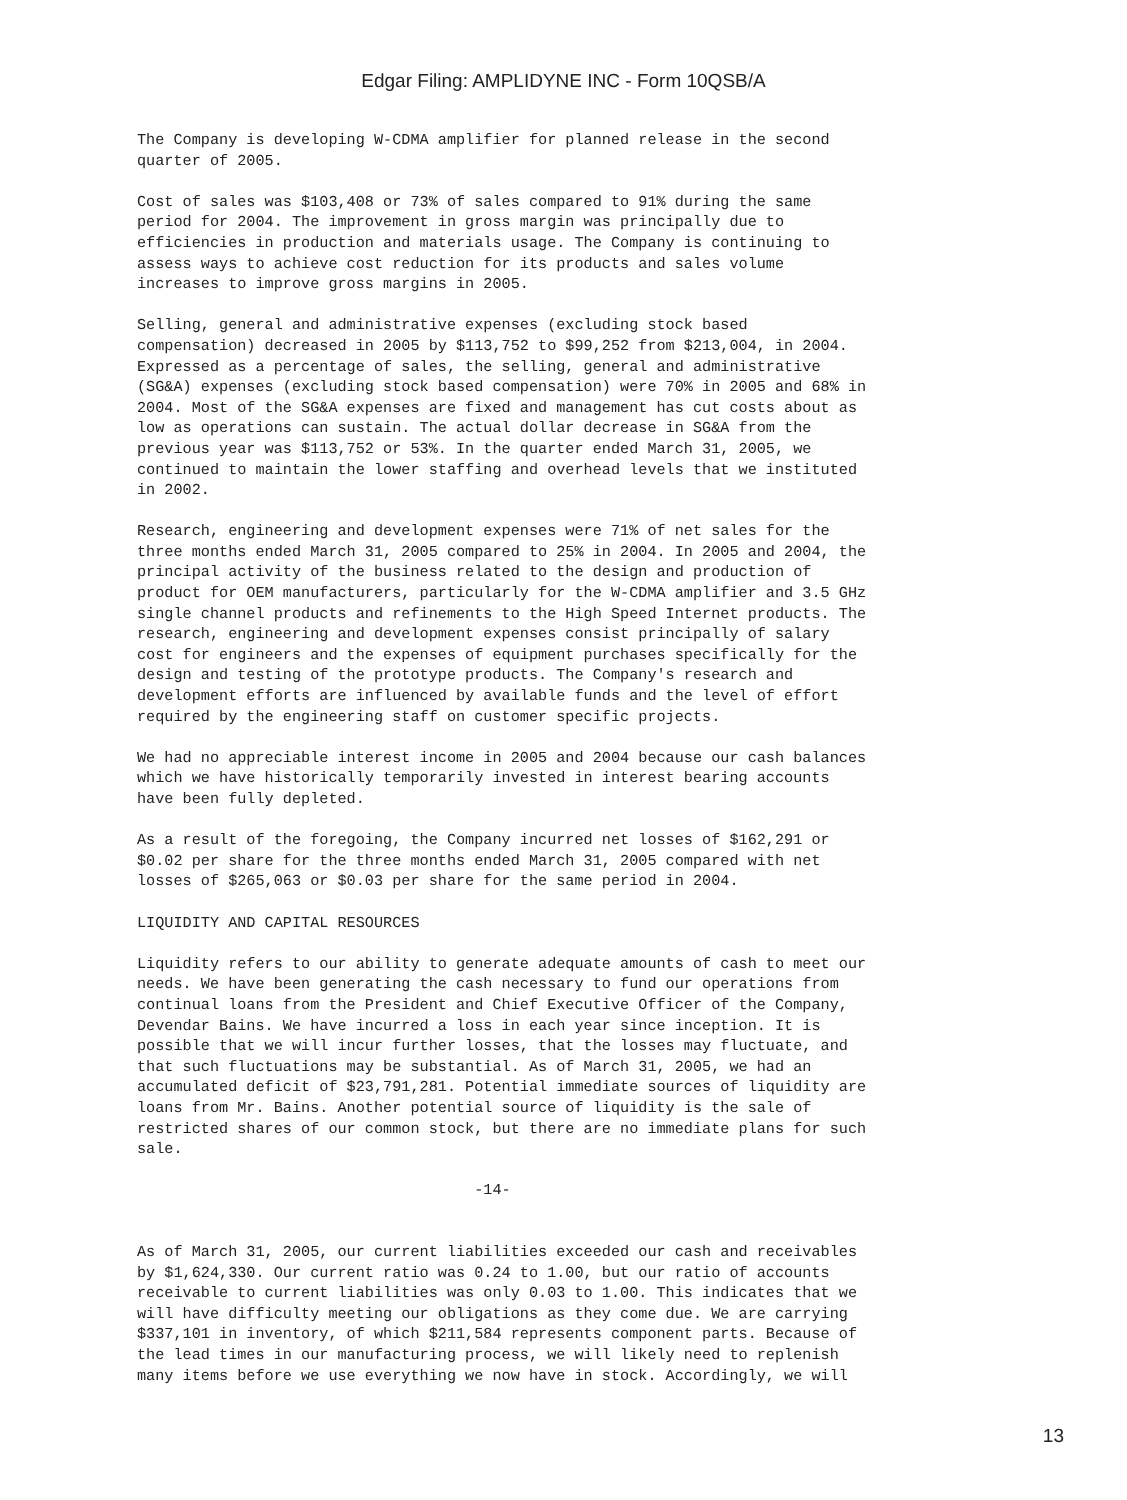Edgar Filing: AMPLIDYNE INC - Form 10QSB/A
The Company is developing W-CDMA amplifier for planned release in the second
quarter of 2005.

Cost of sales was $103,408 or 73% of sales compared to 91% during the same
period for 2004. The improvement in gross margin was principally due to
efficiencies in production and materials usage. The Company is continuing to
assess ways to achieve cost reduction for its products and sales volume
increases to improve gross margins in 2005.

Selling, general and administrative expenses (excluding stock based
compensation) decreased in 2005 by $113,752 to $99,252 from $213,004, in 2004.
Expressed as a percentage of sales, the selling, general and administrative
(SG&A) expenses (excluding stock based compensation) were 70% in 2005 and 68% in
2004. Most of the SG&A expenses are fixed and management has cut costs about as
low as operations can sustain. The actual dollar decrease in SG&A from the
previous year was $113,752 or 53%. In the quarter ended March 31, 2005, we
continued to maintain the lower staffing and overhead levels that we instituted
in 2002.

Research, engineering and development expenses were 71% of net sales for the
three months ended March 31, 2005 compared to 25% in 2004. In 2005 and 2004, the
principal activity of the business related to the design and production of
product for OEM manufacturers, particularly for the W-CDMA amplifier and 3.5 GHz
single channel products and refinements to the High Speed Internet products. The
research, engineering and development expenses consist principally of salary
cost for engineers and the expenses of equipment purchases specifically for the
design and testing of the prototype products. The Company's research and
development efforts are influenced by available funds and the level of effort
required by the engineering staff on customer specific projects.

We had no appreciable interest income in 2005 and 2004 because our cash balances
which we have historically temporarily invested in interest bearing accounts
have been fully depleted.

As a result of the foregoing, the Company incurred net losses of $162,291 or
$0.02 per share for the three months ended March 31, 2005 compared with net
losses of $265,063 or $0.03 per share for the same period in 2004.

LIQUIDITY AND CAPITAL RESOURCES

Liquidity refers to our ability to generate adequate amounts of cash to meet our
needs. We have been generating the cash necessary to fund our operations from
continual loans from the President and Chief Executive Officer of the Company,
Devendar Bains. We have incurred a loss in each year since inception. It is
possible that we will incur further losses, that the losses may fluctuate, and
that such fluctuations may be substantial. As of March 31, 2005, we had an
accumulated deficit of $23,791,281. Potential immediate sources of liquidity are
loans from Mr. Bains. Another potential source of liquidity is the sale of
restricted shares of our common stock, but there are no immediate plans for such
sale.

                                     -14-


As of March 31, 2005, our current liabilities exceeded our cash and receivables
by $1,624,330. Our current ratio was 0.24 to 1.00, but our ratio of accounts
receivable to current liabilities was only 0.03 to 1.00. This indicates that we
will have difficulty meeting our obligations as they come due. We are carrying
$337,101 in inventory, of which $211,584 represents component parts. Because of
the lead times in our manufacturing process, we will likely need to replenish
many items before we use everything we now have in stock. Accordingly, we will
13